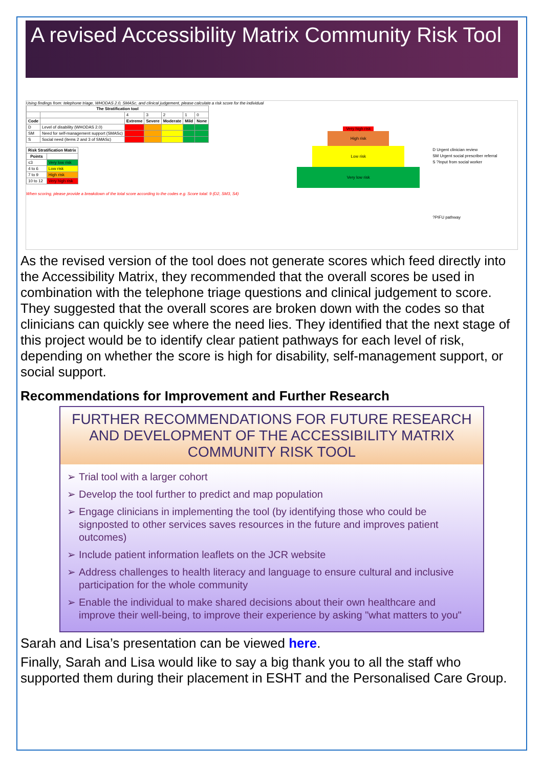A revised Accessibility Matrix Community Risk Tool
Using findings from: telephone triage, WHODAS 2.0, SMASc, and clinical judgement, please calculate a risk score for the individual
| The Stratification tool | | | | | | |
| --- | --- | --- | --- | --- | --- | --- |
| | | 4 | 3 | 2 | 1 | 0 |
| Code | | Extreme | Severe | Moderate | Mild | None |
| D | Level of disability (WHODAS 2.0) | | | | | |
| SM | Need for self-management support (SMASc) | | | | | |
| S | Social need (items 2 and 3 of SMASc) | | | | | |
| Risk Stratification Matrix | |
| --- | --- |
| Points | |
| ≤3 | Very low risk |
| 4 to 6 | Low risk |
| 7 to 9 | High risk |
| 10 to 12 | Very high risk |
When scoring, please provide a breakdown of the total score according to the codes e.g. Score total: 9 (D2, SM3, S4)
Very high risk
High risk
Low risk
Very low risk
D Urgent clinician review
SM Urgent social prescriber referral
S ?Input from social worker
?PIFU pathway
As the revised version of the tool does not generate scores which feed directly into the Accessibility Matrix, they recommended that the overall scores be used in combination with the telephone triage questions and clinical judgement to score. They suggested that the overall scores are broken down with the codes so that clinicians can quickly see where the need lies. They identified that the next stage of this project would be to identify clear patient pathways for each level of risk, depending on whether the score is high for disability, self-management support, or social support.
Recommendations for Improvement and Further Research
FURTHER RECOMMENDATIONS FOR FUTURE RESEARCH AND DEVELOPMENT OF THE ACCESSIBILITY MATRIX COMMUNITY RISK TOOL
Trial tool with a larger cohort
Develop the tool further to predict and map population
Engage clinicians in implementing the tool (by identifying those who could be signposted to other services saves resources in the future and improves patient outcomes)
Include patient information leaflets on the JCR website
Address challenges to health literacy and language to ensure cultural and inclusive participation for the whole community
Enable the individual to make shared decisions about their own healthcare and improve their well-being, to improve their experience by asking "what matters to you"
Sarah and Lisa’s presentation can be viewed here.
Finally, Sarah and Lisa would like to say a big thank you to all the staff who supported them during their placement in ESHT and the Personalised Care Group.